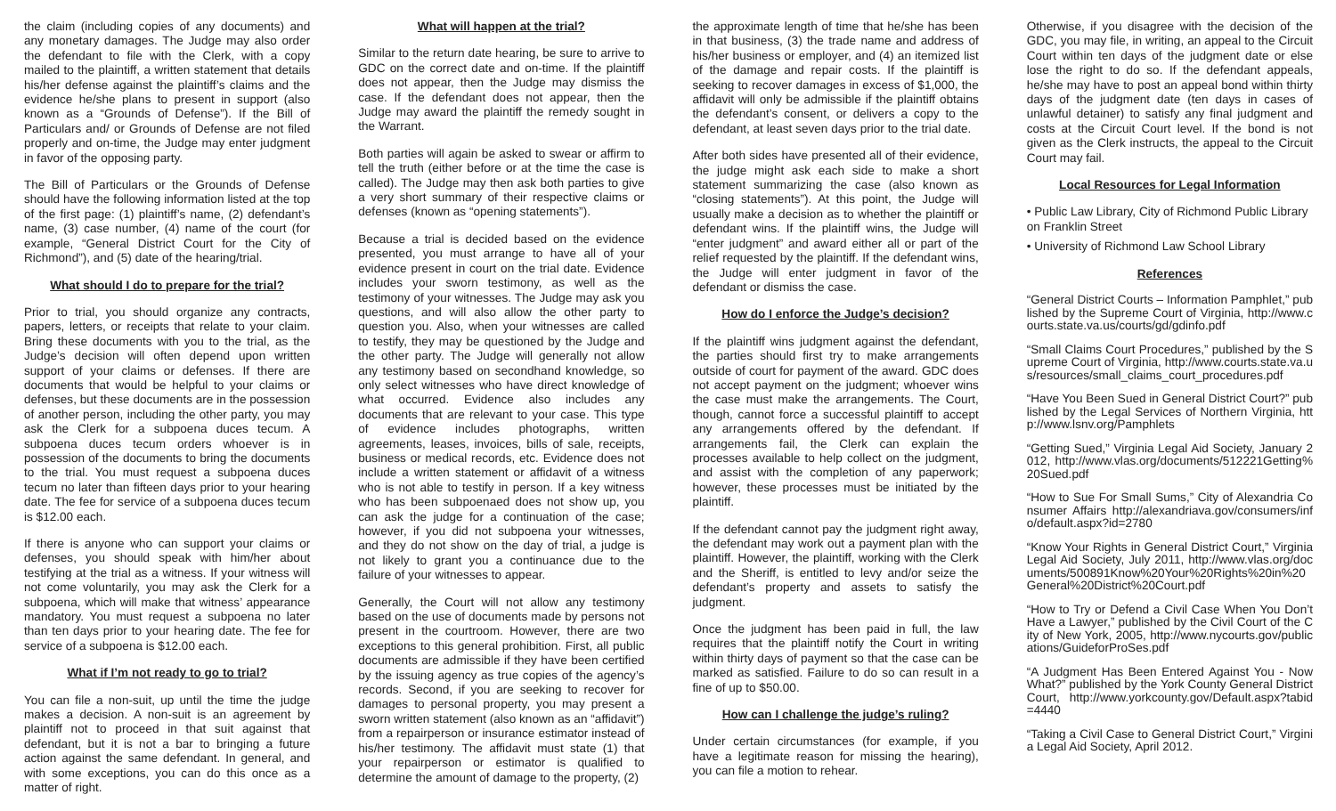the claim (including copies of any documents) and any monetary damages. The Judge may also order the defendant to file with the Clerk, with a copy mailed to the plaintiff, a written statement that details his/her defense against the plaintiff’s claims and the evidence he/she plans to present in support (also known as a “Grounds of Defense”). If the Bill of Particulars and/ or Grounds of Defense are not filed properly and on-time, the Judge may enter judgment in favor of the opposing party.
The Bill of Particulars or the Grounds of Defense should have the following information listed at the top of the first page: (1) plaintiff’s name, (2) defendant’s name, (3) case number, (4) name of the court (for example, “General District Court for the City of Richmond”), and (5) date of the hearing/trial.
What should I do to prepare for the trial?
Prior to trial, you should organize any contracts, papers, letters, or receipts that relate to your claim. Bring these documents with you to the trial, as the Judge’s decision will often depend upon written support of your claims or defenses. If there are documents that would be helpful to your claims or defenses, but these documents are in the possession of another person, including the other party, you may ask the Clerk for a subpoena duces tecum. A subpoena duces tecum orders whoever is in possession of the documents to bring the documents to the trial. You must request a subpoena duces tecum no later than fifteen days prior to your hearing date. The fee for service of a subpoena duces tecum is $12.00 each.
If there is anyone who can support your claims or defenses, you should speak with him/her about testifying at the trial as a witness. If your witness will not come voluntarily, you may ask the Clerk for a subpoena, which will make that witness’ appearance mandatory. You must request a subpoena no later than ten days prior to your hearing date. The fee for service of a subpoena is $12.00 each.
What if I’m not ready to go to trial?
You can file a non-suit, up until the time the judge makes a decision. A non-suit is an agreement by plaintiff not to proceed in that suit against that defendant, but it is not a bar to bringing a future action against the same defendant. In general, and with some exceptions, you can do this once as a matter of right.
What will happen at the trial?
Similar to the return date hearing, be sure to arrive to GDC on the correct date and on-time. If the plaintiff does not appear, then the Judge may dismiss the case. If the defendant does not appear, then the Judge may award the plaintiff the remedy sought in the Warrant.
Both parties will again be asked to swear or affirm to tell the truth (either before or at the time the case is called). The Judge may then ask both parties to give a very short summary of their respective claims or defenses (known as “opening statements”).
Because a trial is decided based on the evidence presented, you must arrange to have all of your evidence present in court on the trial date. Evidence includes your sworn testimony, as well as the testimony of your witnesses. The Judge may ask you questions, and will also allow the other party to question you. Also, when your witnesses are called to testify, they may be questioned by the Judge and the other party. The Judge will generally not allow any testimony based on secondhand knowledge, so only select witnesses who have direct knowledge of what occurred. Evidence also includes any documents that are relevant to your case. This type of evidence includes photographs, written agreements, leases, invoices, bills of sale, receipts, business or medical records, etc. Evidence does not include a written statement or affidavit of a witness who is not able to testify in person. If a key witness who has been subpoenaed does not show up, you can ask the judge for a continuation of the case; however, if you did not subpoena your witnesses, and they do not show on the day of trial, a judge is not likely to grant you a continuance due to the failure of your witnesses to appear.
Generally, the Court will not allow any testimony based on the use of documents made by persons not present in the courtroom. However, there are two exceptions to this general prohibition. First, all public documents are admissible if they have been certified by the issuing agency as true copies of the agency’s records. Second, if you are seeking to recover for damages to personal property, you may present a sworn written statement (also known as an “affidavit”) from a repairperson or insurance estimator instead of his/her testimony. The affidavit must state (1) that your repairperson or estimator is qualified to determine the amount of damage to the property, (2)
the approximate length of time that he/she has been in that business, (3) the trade name and address of his/her business or employer, and (4) an itemized list of the damage and repair costs. If the plaintiff is seeking to recover damages in excess of $1,000, the affidavit will only be admissible if the plaintiff obtains the defendant’s consent, or delivers a copy to the defendant, at least seven days prior to the trial date.
After both sides have presented all of their evidence, the judge might ask each side to make a short statement summarizing the case (also known as “closing statements”). At this point, the Judge will usually make a decision as to whether the plaintiff or defendant wins. If the plaintiff wins, the Judge will “enter judgment” and award either all or part of the relief requested by the plaintiff. If the defendant wins, the Judge will enter judgment in favor of the defendant or dismiss the case.
How do I enforce the Judge’s decision?
If the plaintiff wins judgment against the defendant, the parties should first try to make arrangements outside of court for payment of the award. GDC does not accept payment on the judgment; whoever wins the case must make the arrangements. The Court, though, cannot force a successful plaintiff to accept any arrangements offered by the defendant. If arrangements fail, the Clerk can explain the processes available to help collect on the judgment, and assist with the completion of any paperwork; however, these processes must be initiated by the plaintiff.
If the defendant cannot pay the judgment right away, the defendant may work out a payment plan with the plaintiff. However, the plaintiff, working with the Clerk and the Sheriff, is entitled to levy and/or seize the defendant’s property and assets to satisfy the judgment.
Once the judgment has been paid in full, the law requires that the plaintiff notify the Court in writing within thirty days of payment so that the case can be marked as satisfied. Failure to do so can result in a fine of up to $50.00.
How can I challenge the judge’s ruling?
Under certain circumstances (for example, if you have a legitimate reason for missing the hearing), you can file a motion to rehear.
Otherwise, if you disagree with the decision of the GDC, you may file, in writing, an appeal to the Circuit Court within ten days of the judgment date or else lose the right to do so. If the defendant appeals, he/she may have to post an appeal bond within thirty days of the judgment date (ten days in cases of unlawful detainer) to satisfy any final judgment and costs at the Circuit Court level. If the bond is not given as the Clerk instructs, the appeal to the Circuit Court may fail.
Local Resources for Legal Information
• Public Law Library, City of Richmond Public Library on Franklin Street
• University of Richmond Law School Library
References
“General District Courts – Information Pamphlet,” published by the Supreme Court of Virginia, http://www.courts.state.va.us/courts/gd/gdinfo.pdf
“Small Claims Court Procedures,” published by the Supreme Court of Virginia, http://www.courts.state.va.us/resources/small_claims_court_procedures.pdf
“Have You Been Sued in General District Court?” published by the Legal Services of Northern Virginia, http://www.lsnv.org/Pamphlets
“Getting Sued,” Virginia Legal Aid Society, January 2012, http://www.vlas.org/documents/512221Getting%20Sued.pdf
“How to Sue For Small Sums,” City of Alexandria Consumer Affairs http://alexandriava.gov/consumers/info/default.aspx?id=2780
“Know Your Rights in General District Court,” Virginia Legal Aid Society, July 2011, http://www.vlas.org/documents/500891Know%20Your%20Rights%20in%20General%20District%20Court.pdf
“How to Try or Defend a Civil Case When You Don’t Have a Lawyer,” published by the Civil Court of the City of New York, 2005, http://www.nycourts.gov/publications/GuideforProSes.pdf
“A Judgment Has Been Entered Against You - Now What?” published by the York County General District Court, http://www.yorkcounty.gov/Default.aspx?tabid=4440
“Taking a Civil Case to General District Court,” Virginia Legal Aid Society, April 2012.